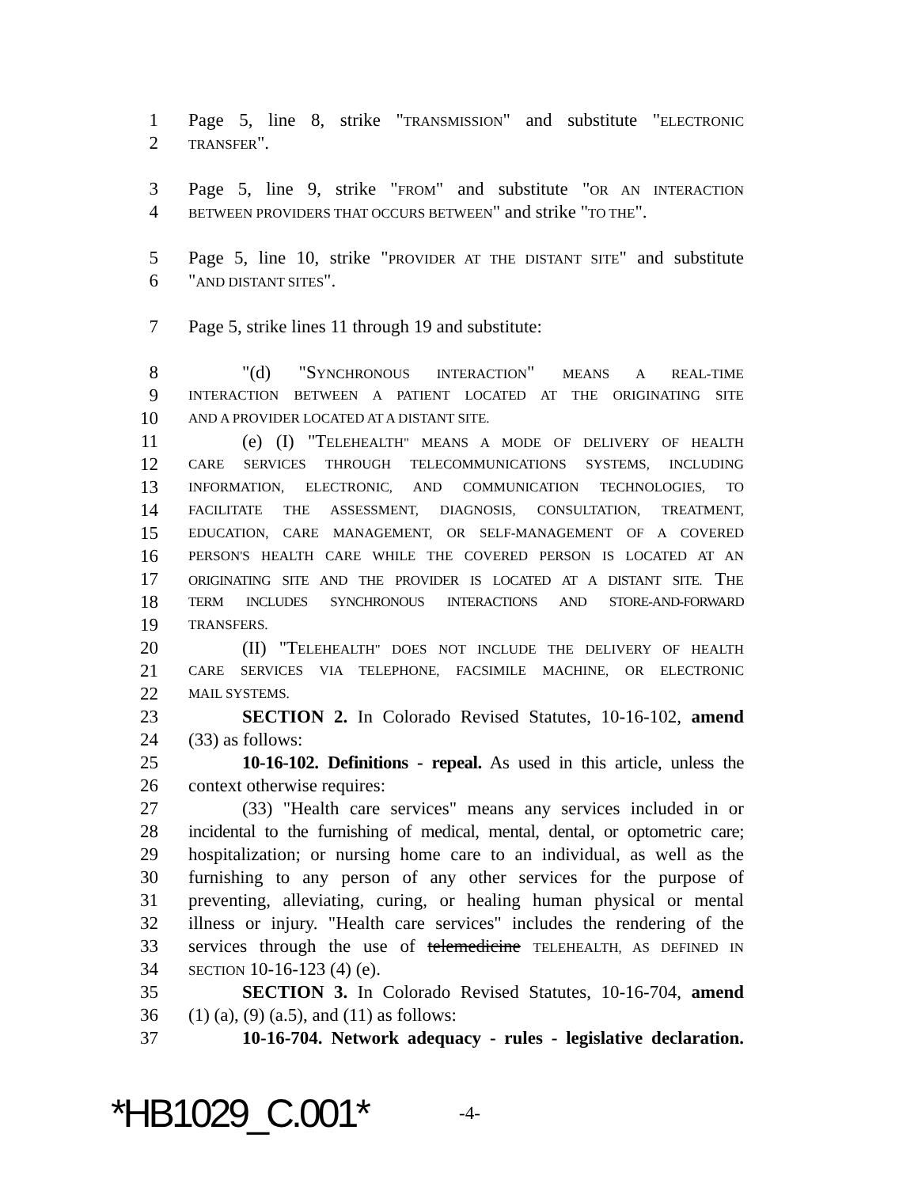1 Page 5, line 8, strike "TRANSMISSION" and substitute "ELECTRONIC
2 TRANSFER".
3 Page 5, line 9, strike "FROM" and substitute "OR AN INTERACTION
4 BETWEEN PROVIDERS THAT OCCURS BETWEEN" and strike "TO THE".
5 Page 5, line 10, strike "PROVIDER AT THE DISTANT SITE" and substitute
6 "AND DISTANT SITES".
7 Page 5, strike lines 11 through 19 and substitute:
8 "(d) "SYNCHRONOUS INTERACTION" MEANS A REAL-TIME
9 INTERACTION BETWEEN A PATIENT LOCATED AT THE ORIGINATING SITE
10 AND A PROVIDER LOCATED AT A DISTANT SITE.
11 (e) (I) "TELEHEALTH" MEANS A MODE OF DELIVERY OF HEALTH
12 CARE SERVICES THROUGH TELECOMMUNICATIONS SYSTEMS, INCLUDING
13 INFORMATION, ELECTRONIC, AND COMMUNICATION TECHNOLOGIES, TO
14 FACILITATE THE ASSESSMENT, DIAGNOSIS, CONSULTATION, TREATMENT,
15 EDUCATION, CARE MANAGEMENT, OR SELF-MANAGEMENT OF A COVERED
16 PERSON'S HEALTH CARE WHILE THE COVERED PERSON IS LOCATED AT AN
17 ORIGINATING SITE AND THE PROVIDER IS LOCATED AT A DISTANT SITE. THE
18 TERM INCLUDES SYNCHRONOUS INTERACTIONS AND STORE-AND-FORWARD
19 TRANSFERS.
20 (II) "TELEHEALTH" DOES NOT INCLUDE THE DELIVERY OF HEALTH
21 CARE SERVICES VIA TELEPHONE, FACSIMILE MACHINE, OR ELECTRONIC
22 MAIL SYSTEMS.
23 SECTION 2. In Colorado Revised Statutes, 10-16-102, amend
24 (33) as follows:
25 10-16-102. Definitions - repeal. As used in this article, unless the
26 context otherwise requires:
27 (33) "Health care services" means any services included in or
28 incidental to the furnishing of medical, mental, dental, or optometric care;
29 hospitalization; or nursing home care to an individual, as well as the
30 furnishing to any person of any other services for the purpose of
31 preventing, alleviating, curing, or healing human physical or mental
32 illness or injury. "Health care services" includes the rendering of the
33 services through the use of telemedicine TELEHEALTH, AS DEFINED IN
34 SECTION 10-16-123 (4) (e).
35 SECTION 3. In Colorado Revised Statutes, 10-16-704, amend
36 (1) (a), (9) (a.5), and (11) as follows:
37 10-16-704. Network adequacy - rules - legislative declaration.
*HB1029_C.001* -4-